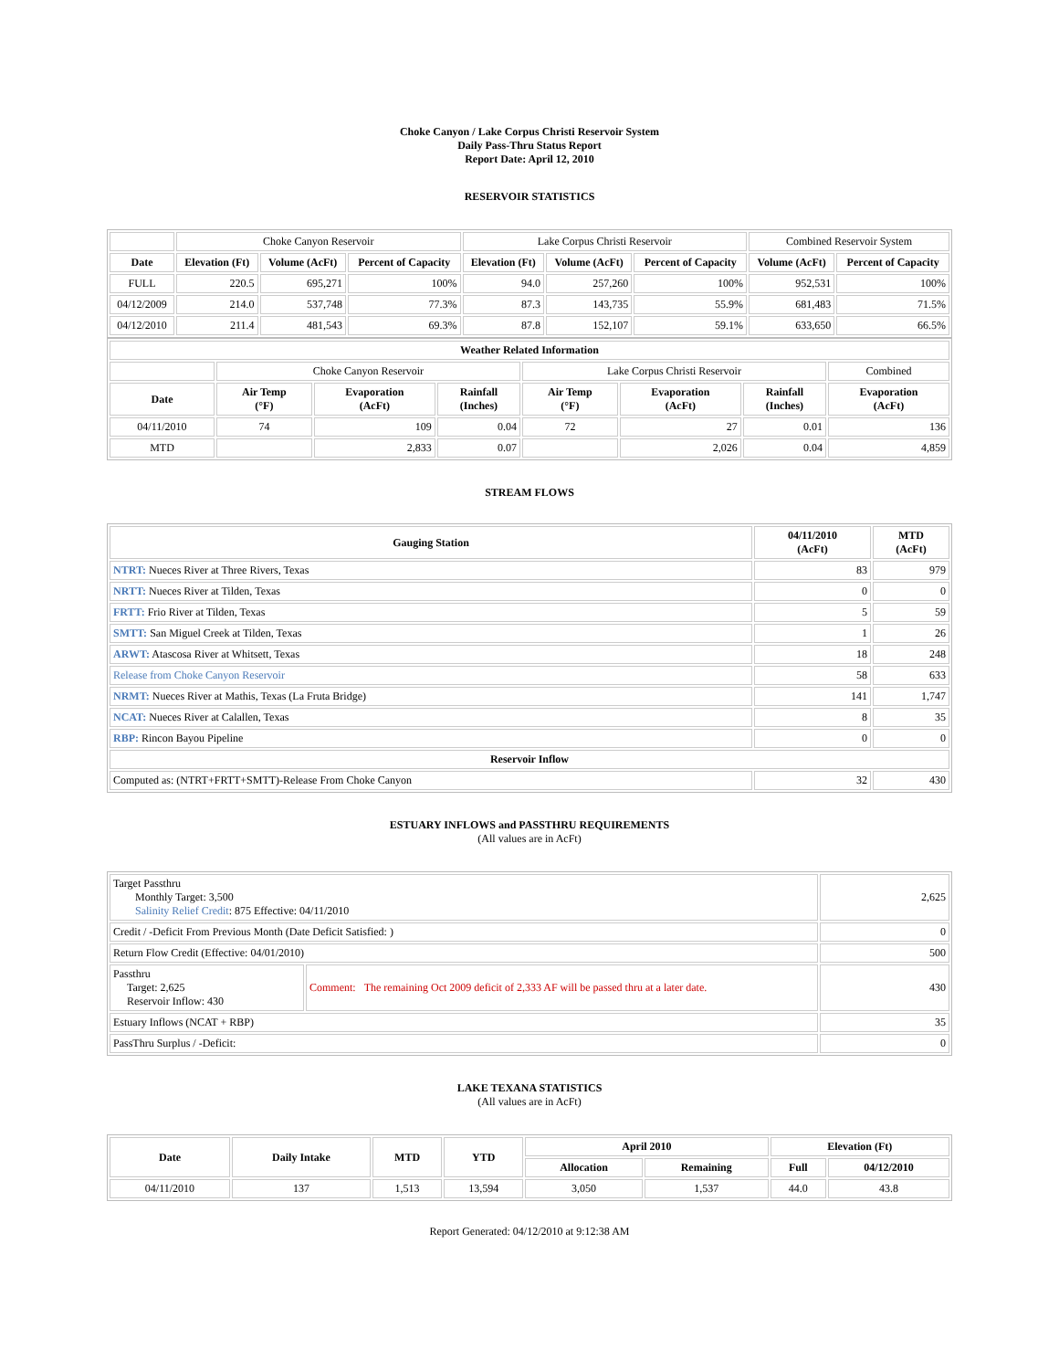Choke Canyon / Lake Corpus Christi Reservoir System
Daily Pass-Thru Status Report
Report Date: April 12, 2010
RESERVOIR STATISTICS
| | Choke Canyon Reservoir | | | Lake Corpus Christi Reservoir | | | Combined Reservoir System | |
| Date | Elevation (Ft) | Volume (AcFt) | Percent of Capacity | Elevation (Ft) | Volume (AcFt) | Percent of Capacity | Volume (AcFt) | Percent of Capacity |
| FULL | 220.5 | 695,271 | 100% | 94.0 | 257,260 | 100% | 952,531 | 100% |
| 04/12/2009 | 214.0 | 537,748 | 77.3% | 87.3 | 143,735 | 55.9% | 681,483 | 71.5% |
| 04/12/2010 | 211.4 | 481,543 | 69.3% | 87.8 | 152,107 | 59.1% | 633,650 | 66.5% |
| Weather Related Information | | | | | | | |
| --- | --- | --- | --- | --- | --- | --- | --- |
| | Choke Canyon Reservoir | | | Lake Corpus Christi Reservoir | | | Combined |
| Date | Air Temp (°F) | Evaporation (AcFt) | Rainfall (Inches) | Air Temp (°F) | Evaporation (AcFt) | Rainfall (Inches) | Evaporation (AcFt) |
| 04/11/2010 | 74 | 109 | 0.04 | 72 | 27 | 0.01 | 136 |
| MTD | | 2,833 | 0.07 | | 2,026 | 0.04 | 4,859 |
STREAM FLOWS
| Gauging Station | 04/11/2010 (AcFt) | MTD (AcFt) |
| --- | --- | --- |
| NTRT: Nueces River at Three Rivers, Texas | 83 | 979 |
| NRTT: Nueces River at Tilden, Texas | 0 | 0 |
| FRTT: Frio River at Tilden, Texas | 5 | 59 |
| SMTT: San Miguel Creek at Tilden, Texas | 1 | 26 |
| ARWT: Atascosa River at Whitsett, Texas | 18 | 248 |
| Release from Choke Canyon Reservoir | 58 | 633 |
| NRMT: Nueces River at Mathis, Texas (La Fruta Bridge) | 141 | 1,747 |
| NCAT: Nueces River at Calallen, Texas | 8 | 35 |
| RBP: Rincon Bayou Pipeline | 0 | 0 |
| Reservoir Inflow | | |
| Computed as: (NTRT+FRTT+SMTT)-Release From Choke Canyon | 32 | 430 |
ESTUARY INFLOWS and PASSTHRU REQUIREMENTS
(All values are in AcFt)
| Target Passthru Monthly Target: 3,500 Salinity Relief Credit : 875 Effective: 04/11/2010 | | 2,625 |
| Credit / -Deficit From Previous Month (Date Deficit Satisfied: ) | | 0 |
| Return Flow Credit (Effective: 04/01/2010) | | 500 |
| Passthru Target: 2,625 Reservoir Inflow: 430 | Comment: The remaining Oct 2009 deficit of 2,333 AF will be passed thru at a later date. | 430 |
| Estuary Inflows (NCAT + RBP) | | 35 |
| PassThru Surplus / -Deficit: | | 0 |
LAKE TEXANA STATISTICS
(All values are in AcFt)
| Date | Daily Intake | MTD | YTD | April 2010 | | Elevation (Ft) | |
| --- | --- | --- | --- | --- | --- | --- | --- |
| | | | | Allocation | Remaining | Full | 04/12/2010 |
| 04/11/2010 | 137 | 1,513 | 13,594 | 3,050 | 1,537 | 44.0 | 43.8 |
Report Generated: 04/12/2010 at 9:12:38 AM